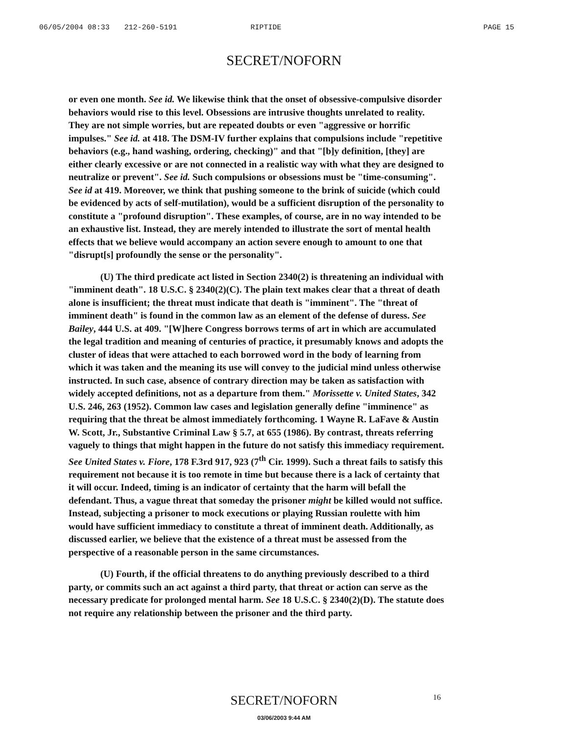06/05/2004 08:33 212-260-5191 RIPTIDE PAGE 15
SECRET/NOFORN
or even one month. See id. We likewise think that the onset of obsessive-compulsive disorder behaviors would rise to this level. Obsessions are intrusive thoughts unrelated to reality. They are not simple worries, but are repeated doubts or even "aggressive or horrific impulses." See id. at 418. The DSM-IV further explains that compulsions include "repetitive behaviors (e.g., hand washing, ordering, checking)" and that "[b]y definition, [they] are either clearly excessive or are not connected in a realistic way with what they are designed to neutralize or prevent". See id. Such compulsions or obsessions must be "time-consuming". See id at 419. Moreover, we think that pushing someone to the brink of suicide (which could be evidenced by acts of self-mutilation), would be a sufficient disruption of the personality to constitute a "profound disruption". These examples, of course, are in no way intended to be an exhaustive list. Instead, they are merely intended to illustrate the sort of mental health effects that we believe would accompany an action severe enough to amount to one that "disrupt[s] profoundly the sense or the personality".
(U) The third predicate act listed in Section 2340(2) is threatening an individual with "imminent death". 18 U.S.C. § 2340(2)(C). The plain text makes clear that a threat of death alone is insufficient; the threat must indicate that death is "imminent". The "threat of imminent death" is found in the common law as an element of the defense of duress. See Bailey, 444 U.S. at 409. "[W]here Congress borrows terms of art in which are accumulated the legal tradition and meaning of centuries of practice, it presumably knows and adopts the cluster of ideas that were attached to each borrowed word in the body of learning from which it was taken and the meaning its use will convey to the judicial mind unless otherwise instructed. In such case, absence of contrary direction may be taken as satisfaction with widely accepted definitions, not as a departure from them." Morissette v. United States, 342 U.S. 246, 263 (1952). Common law cases and legislation generally define "imminence" as requiring that the threat be almost immediately forthcoming. 1 Wayne R. LaFave & Austin W. Scott, Jr., Substantive Criminal Law § 5.7, at 655 (1986). By contrast, threats referring vaguely to things that might happen in the future do not satisfy this immediacy requirement. See United States v. Fiore, 178 F.3rd 917, 923 (7<sup>th</sup> Cir. 1999). Such a threat fails to satisfy this requirement not because it is too remote in time but because there is a lack of certainty that it will occur. Indeed, timing is an indicator of certainty that the harm will befall the defendant. Thus, a vague threat that someday the prisoner might be killed would not suffice. Instead, subjecting a prisoner to mock executions or playing Russian roulette with him would have sufficient immediacy to constitute a threat of imminent death. Additionally, as discussed earlier, we believe that the existence of a threat must be assessed from the perspective of a reasonable person in the same circumstances.
(U) Fourth, if the official threatens to do anything previously described to a third party, or commits such an act against a third party, that threat or action can serve as the necessary predicate for prolonged mental harm. See 18 U.S.C. § 2340(2)(D). The statute does not require any relationship between the prisoner and the third party.
SECRET/NOFORN 16
03/06/2003 9:44 AM